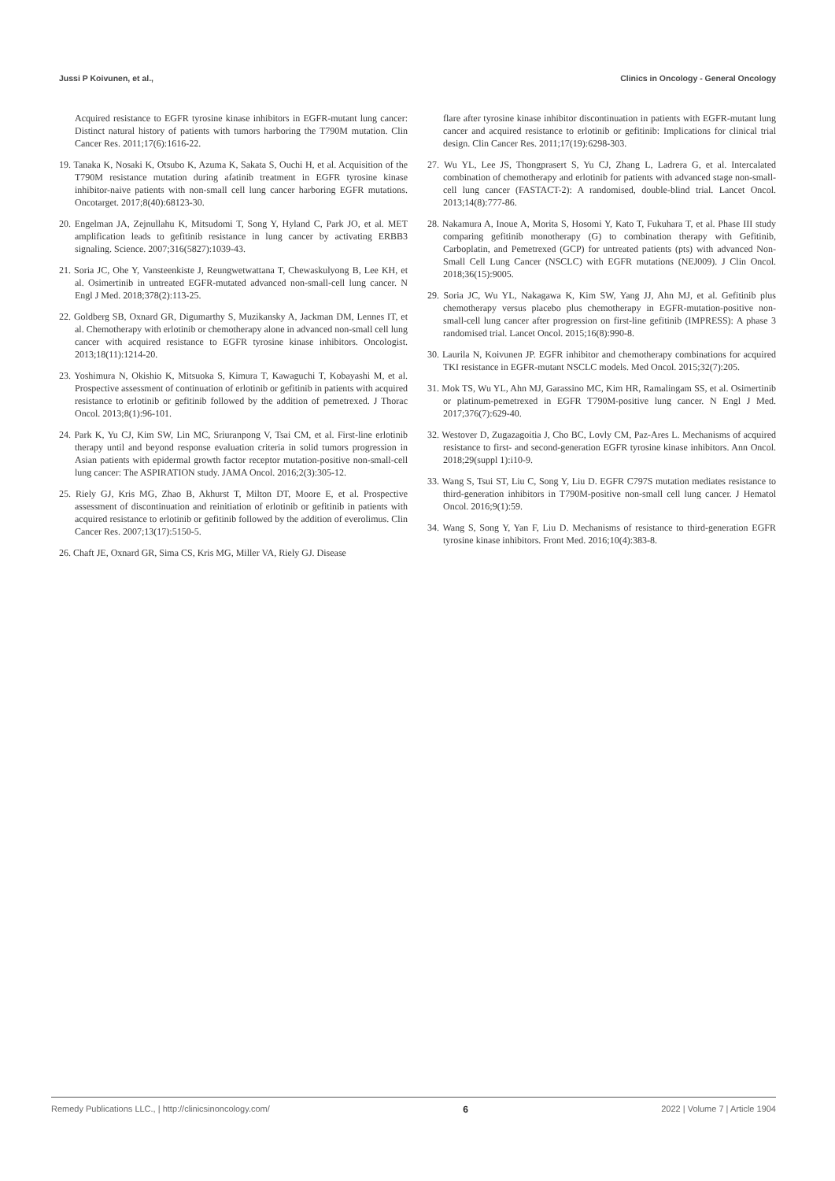Jussi P Koivunen, et al., Clinics in Oncology - General Oncology
Acquired resistance to EGFR tyrosine kinase inhibitors in EGFR-mutant lung cancer: Distinct natural history of patients with tumors harboring the T790M mutation. Clin Cancer Res. 2011;17(6):1616-22.
19. Tanaka K, Nosaki K, Otsubo K, Azuma K, Sakata S, Ouchi H, et al. Acquisition of the T790M resistance mutation during afatinib treatment in EGFR tyrosine kinase inhibitor-naive patients with non-small cell lung cancer harboring EGFR mutations. Oncotarget. 2017;8(40):68123-30.
20. Engelman JA, Zejnullahu K, Mitsudomi T, Song Y, Hyland C, Park JO, et al. MET amplification leads to gefitinib resistance in lung cancer by activating ERBB3 signaling. Science. 2007;316(5827):1039-43.
21. Soria JC, Ohe Y, Vansteenkiste J, Reungwetwattana T, Chewaskulyong B, Lee KH, et al. Osimertinib in untreated EGFR-mutated advanced non-small-cell lung cancer. N Engl J Med. 2018;378(2):113-25.
22. Goldberg SB, Oxnard GR, Digumarthy S, Muzikansky A, Jackman DM, Lennes IT, et al. Chemotherapy with erlotinib or chemotherapy alone in advanced non-small cell lung cancer with acquired resistance to EGFR tyrosine kinase inhibitors. Oncologist. 2013;18(11):1214-20.
23. Yoshimura N, Okishio K, Mitsuoka S, Kimura T, Kawaguchi T, Kobayashi M, et al. Prospective assessment of continuation of erlotinib or gefitinib in patients with acquired resistance to erlotinib or gefitinib followed by the addition of pemetrexed. J Thorac Oncol. 2013;8(1):96-101.
24. Park K, Yu CJ, Kim SW, Lin MC, Sriuranpong V, Tsai CM, et al. First-line erlotinib therapy until and beyond response evaluation criteria in solid tumors progression in Asian patients with epidermal growth factor receptor mutation-positive non-small-cell lung cancer: The ASPIRATION study. JAMA Oncol. 2016;2(3):305-12.
25. Riely GJ, Kris MG, Zhao B, Akhurst T, Milton DT, Moore E, et al. Prospective assessment of discontinuation and reinitiation of erlotinib or gefitinib in patients with acquired resistance to erlotinib or gefitinib followed by the addition of everolimus. Clin Cancer Res. 2007;13(17):5150-5.
26. Chaft JE, Oxnard GR, Sima CS, Kris MG, Miller VA, Riely GJ. Disease
flare after tyrosine kinase inhibitor discontinuation in patients with EGFR-mutant lung cancer and acquired resistance to erlotinib or gefitinib: Implications for clinical trial design. Clin Cancer Res. 2011;17(19):6298-303.
27. Wu YL, Lee JS, Thongprasert S, Yu CJ, Zhang L, Ladrera G, et al. Intercalated combination of chemotherapy and erlotinib for patients with advanced stage non-small-cell lung cancer (FASTACT-2): A randomised, double-blind trial. Lancet Oncol. 2013;14(8):777-86.
28. Nakamura A, Inoue A, Morita S, Hosomi Y, Kato T, Fukuhara T, et al. Phase III study comparing gefitinib monotherapy (G) to combination therapy with Gefitinib, Carboplatin, and Pemetrexed (GCP) for untreated patients (pts) with advanced Non-Small Cell Lung Cancer (NSCLC) with EGFR mutations (NEJ009). J Clin Oncol. 2018;36(15):9005.
29. Soria JC, Wu YL, Nakagawa K, Kim SW, Yang JJ, Ahn MJ, et al. Gefitinib plus chemotherapy versus placebo plus chemotherapy in EGFR-mutation-positive non-small-cell lung cancer after progression on first-line gefitinib (IMPRESS): A phase 3 randomised trial. Lancet Oncol. 2015;16(8):990-8.
30. Laurila N, Koivunen JP. EGFR inhibitor and chemotherapy combinations for acquired TKI resistance in EGFR-mutant NSCLC models. Med Oncol. 2015;32(7):205.
31. Mok TS, Wu YL, Ahn MJ, Garassino MC, Kim HR, Ramalingam SS, et al. Osimertinib or platinum-pemetrexed in EGFR T790M-positive lung cancer. N Engl J Med. 2017;376(7):629-40.
32. Westover D, Zugazagoitia J, Cho BC, Lovly CM, Paz-Ares L. Mechanisms of acquired resistance to first- and second-generation EGFR tyrosine kinase inhibitors. Ann Oncol. 2018;29(suppl 1):i10-9.
33. Wang S, Tsui ST, Liu C, Song Y, Liu D. EGFR C797S mutation mediates resistance to third-generation inhibitors in T790M-positive non-small cell lung cancer. J Hematol Oncol. 2016;9(1):59.
34. Wang S, Song Y, Yan F, Liu D. Mechanisms of resistance to third-generation EGFR tyrosine kinase inhibitors. Front Med. 2016;10(4):383-8.
Remedy Publications LLC., | http://clinicsinoncology.com/ 6 2022 | Volume 7 | Article 1904